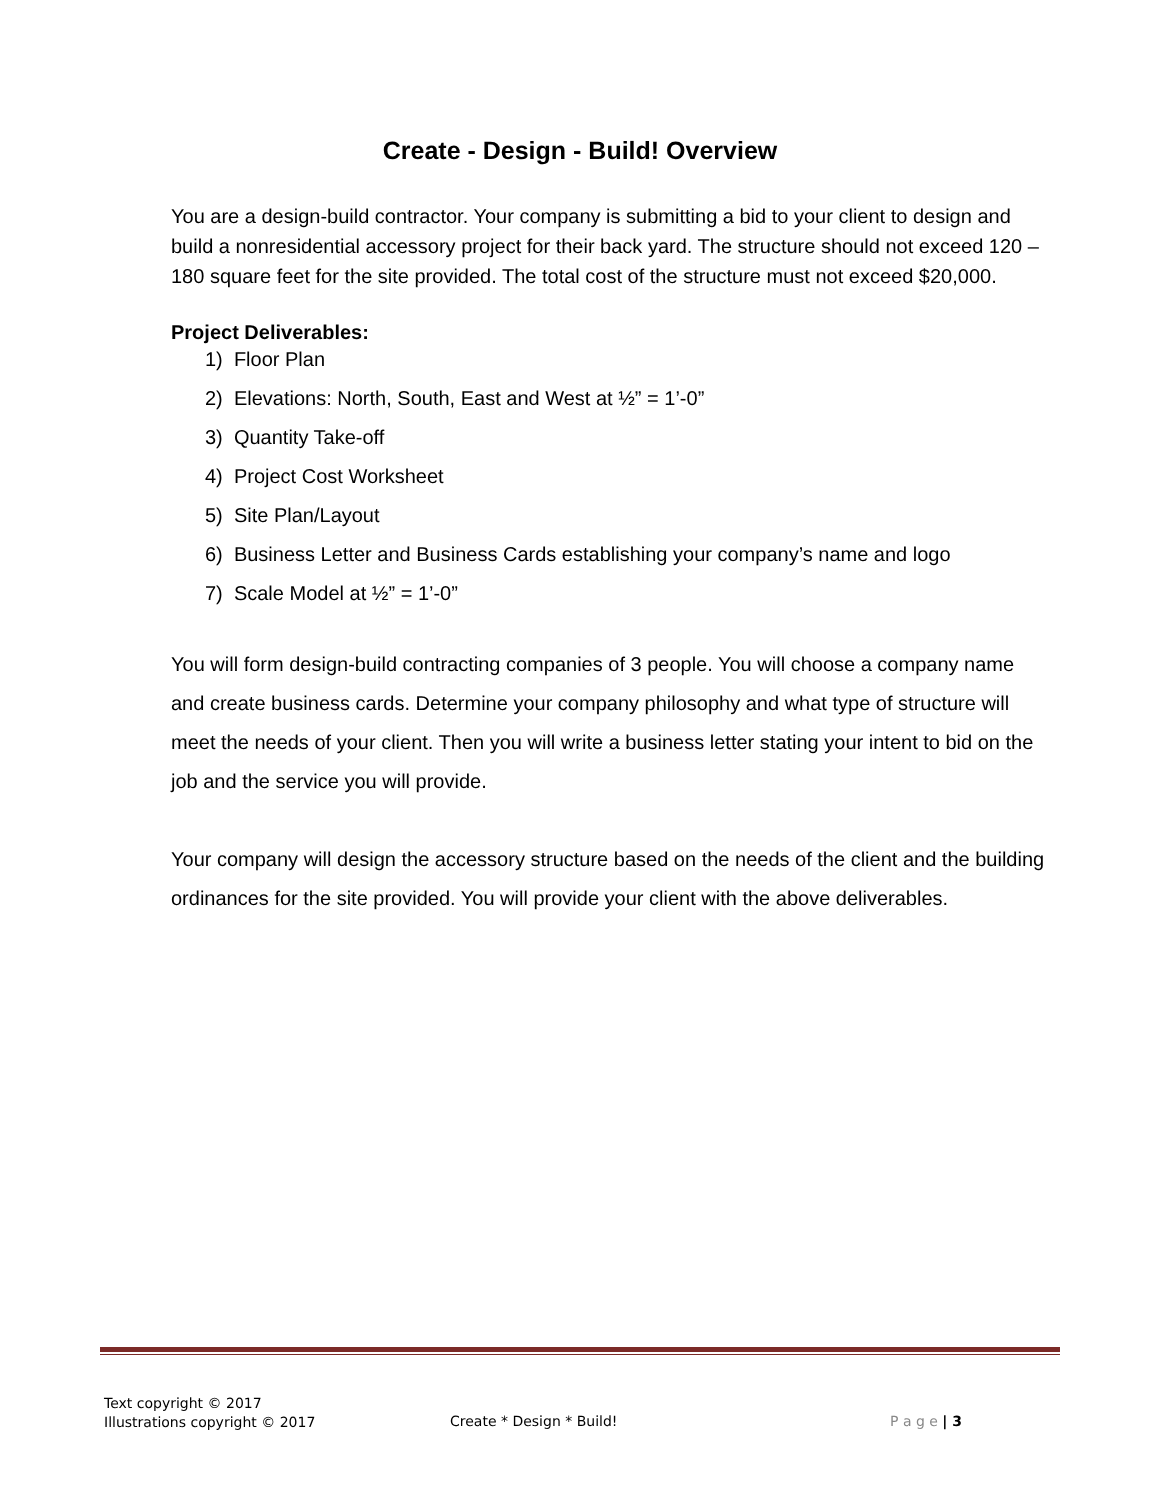Create - Design - Build! Overview
You are a design-build contractor. Your company is submitting a bid to your client to design and build a nonresidential accessory project for their back yard. The structure should not exceed 120 – 180 square feet for the site provided. The total cost of the structure must not exceed $20,000.
Project Deliverables:
1) Floor Plan
2) Elevations: North, South, East and West at ½” = 1’-0”
3) Quantity Take-off
4) Project Cost Worksheet
5) Site Plan/Layout
6) Business Letter and Business Cards establishing your company’s name and logo
7) Scale Model at ½” = 1’-0”
You will form design-build contracting companies of 3 people. You will choose a company name and create business cards. Determine your company philosophy and what type of structure will meet the needs of your client. Then you will write a business letter stating your intent to bid on the job and the service you will provide.
Your company will design the accessory structure based on the needs of the client and the building ordinances for the site provided. You will provide your client with the above deliverables.
Text copyright © 2017
Illustrations copyright © 2017
Create * Design * Build! P a g e | 3